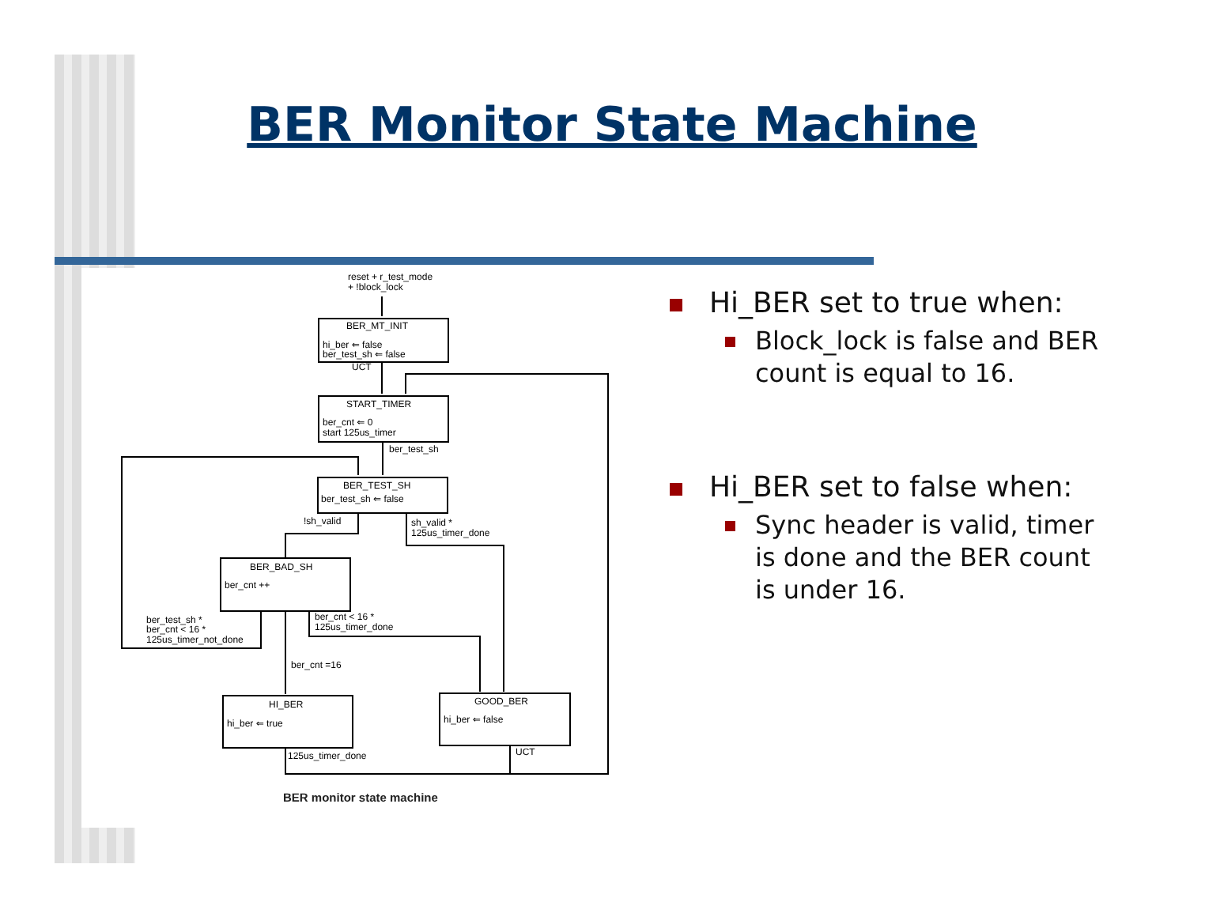BER Monitor State Machine
reset + r_test_mode
+ !block_lock
BER_MT_INIT
hi_ber ⇐ false
ber_test_sh ⇐ false
UCT
START_TIMER
ber_cnt ⇐ 0
start 125us_timer
ber_test_sh
BER_TEST_SH
ber_test_sh ⇐ false
!sh_valid
sh_valid *
125us_timer_done
BER_BAD_SH
ber_cnt ++
ber_test_sh *
ber_cnt < 16 *
125us_timer_not_done
ber_cnt < 16 *
125us_timer_done
ber_cnt =16
HI_BER
hi_ber ⇐ true
125us_timer_done
GOOD_BER
hi_ber ⇐ false
UCT
BER monitor state machine
Hi_BER set to true when:
Block_lock is false and BER count is equal to 16.
Hi_BER set to false when:
Sync header is valid, timer is done and the BER count is under 16.